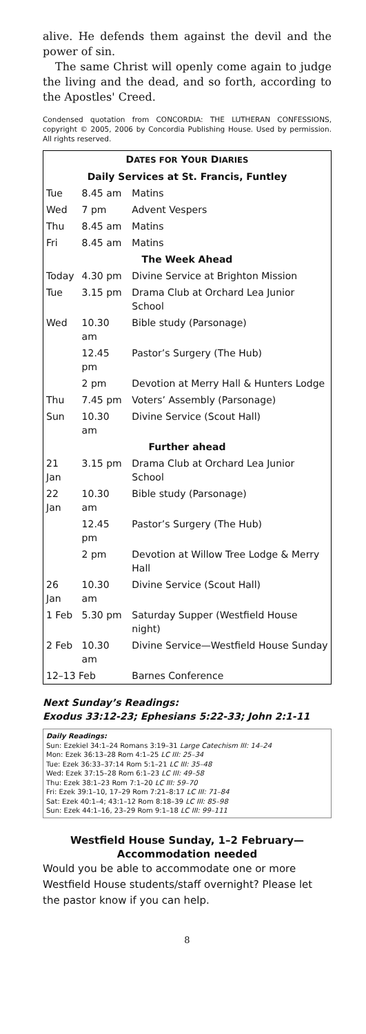alive. He defends them against the devil and the power of sin.
The same Christ will openly come again to judge the living and the dead, and so forth, according to the Apostles' Creed.
Condensed quotation from CONCORDIA: THE LUTHERAN CONFESSIONS, copyright © 2005, 2006 by Concordia Publishing House. Used by permission. All rights reserved.
| D ATES FOR Y OUR D IARIES | | |
| Daily Services at St. Francis, Funtley | | |
| Tue | 8.45 am | Matins |
| Wed | 7 pm | Advent Vespers |
| Thu | 8.45 am | Matins |
| Fri | 8.45 am | Matins |
| The Week Ahead | | |
| Today | 4.30 pm | Divine Service at Brighton Mission |
| Tue | 3.15 pm | Drama Club at Orchard Lea Junior School |
| Wed | 10.30 am | Bible study (Parsonage) |
| | 12.45 pm | Pastor’s Surgery (The Hub) |
| | 2 pm | Devotion at Merry Hall & Hunters Lodge |
| Thu | 7.45 pm | Voters’ Assembly (Parsonage) |
| Sun | 10.30 am | Divine Service (Scout Hall) |
| Further ahead | | |
| 21 Jan | 3.15 pm | Drama Club at Orchard Lea Junior School |
| 22 Jan | 10.30 am | Bible study (Parsonage) |
| | 12.45 pm | Pastor’s Surgery (The Hub) |
| | 2 pm | Devotion at Willow Tree Lodge & Merry Hall |
| 26 Jan | 10.30 am | Divine Service (Scout Hall) |
| 1 Feb | 5.30 pm | Saturday Supper (Westfield House night) |
| 2 Feb | 10.30 am | Divine Service—Westfield House Sunday |
| 12–13 Feb | | Barnes Conference |
Next Sunday’s Readings:
Exodus 33:12-23; Ephesians 5:22-33; John 2:1-11
Daily Readings:
Sun: Ezekiel 34:1–24 Romans 3:19–31 Large Catechism III: 14–24
Mon: Ezek 36:13–28 Rom 4:1–25 LC III: 25–34
Tue: Ezek 36:33–37:14 Rom 5:1–21 LC III: 35–48
Wed: Ezek 37:15–28 Rom 6:1–23 LC III: 49–58
Thu: Ezek 38:1–23 Rom 7:1–20 LC III: 59–70
Fri: Ezek 39:1–10, 17–29 Rom 7:21–8:17 LC III: 71–84
Sat: Ezek 40:1–4; 43:1–12 Rom 8:18–39 LC III: 85–98
Sun: Ezek 44:1–16, 23–29 Rom 9:1–18 LC III: 99–111
Westfield House Sunday, 1–2 February—
Accommodation needed
Would you be able to accommodate one or more Westfield House students/staff overnight? Please let the pastor know if you can help.
8